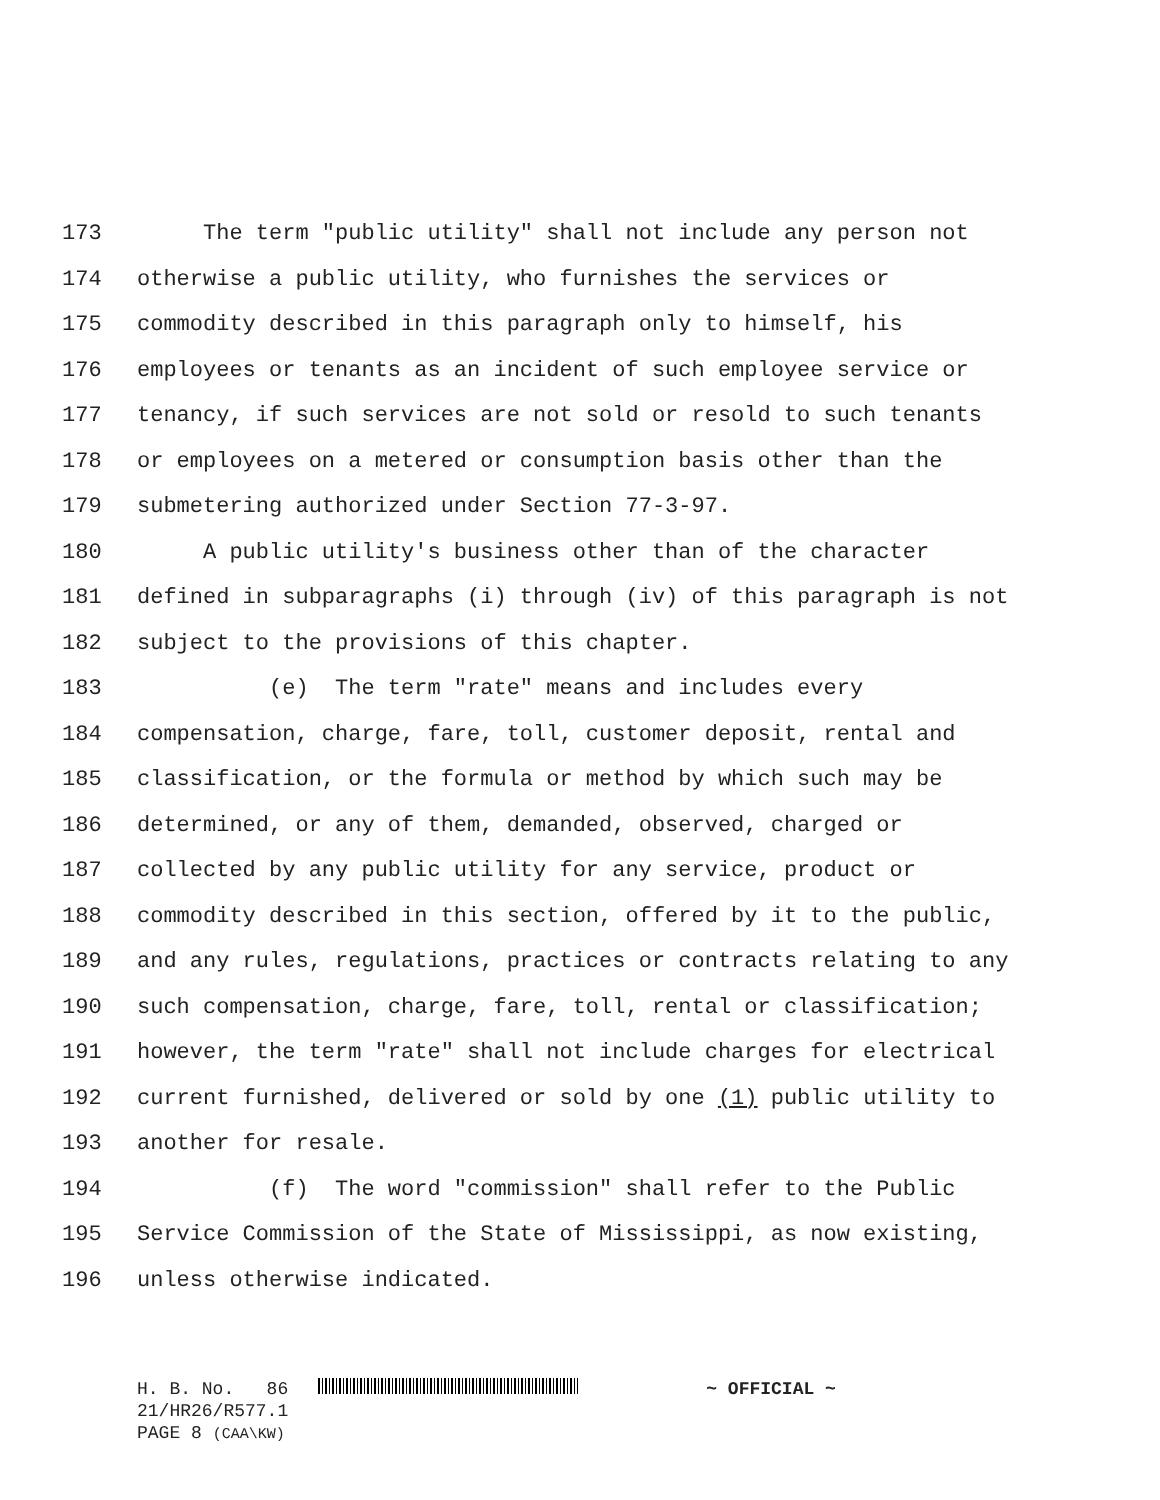173 The term "public utility" shall not include any person not
174 otherwise a public utility, who furnishes the services or
175 commodity described in this paragraph only to himself, his
176 employees or tenants as an incident of such employee service or
177 tenancy, if such services are not sold or resold to such tenants
178 or employees on a metered or consumption basis other than the
179 submetering authorized under Section 77-3-97.
180 A public utility's business other than of the character
181 defined in subparagraphs (i) through (iv) of this paragraph is not
182 subject to the provisions of this chapter.
183 (e) The term "rate" means and includes every
184 compensation, charge, fare, toll, customer deposit, rental and
185 classification, or the formula or method by which such may be
186 determined, or any of them, demanded, observed, charged or
187 collected by any public utility for any service, product or
188 commodity described in this section, offered by it to the public,
189 and any rules, regulations, practices or contracts relating to any
190 such compensation, charge, fare, toll, rental or classification;
191 however, the term "rate" shall not include charges for electrical
192 current furnished, delivered or sold by one (1) public utility to
193 another for resale.
194 (f) The word "commission" shall refer to the Public
195 Service Commission of the State of Mississippi, as now existing,
196 unless otherwise indicated.
H. B. No. 86 ~ OFFICIAL ~
21/HR26/R577.1
PAGE 8 (CAA\KW)